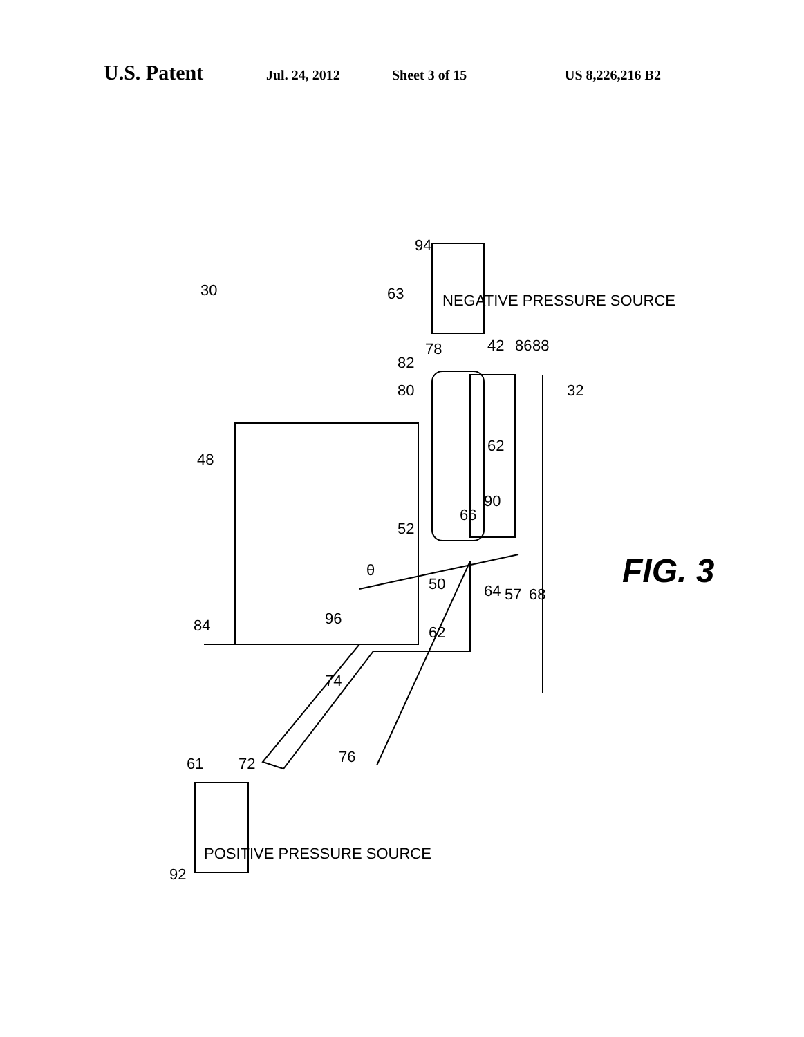U.S. Patent Jul. 24, 2012 Sheet 3 of 15 US 8,226,216 B2
30
63
94
NEGATIVE PRESSURE SOURCE
48
80
82
78
42
86
88
32
62
90
66
52
50
64
57
68
θ
96
84
62
74
76
72
61
92
POSITIVE PRESSURE SOURCE
FIG. 3